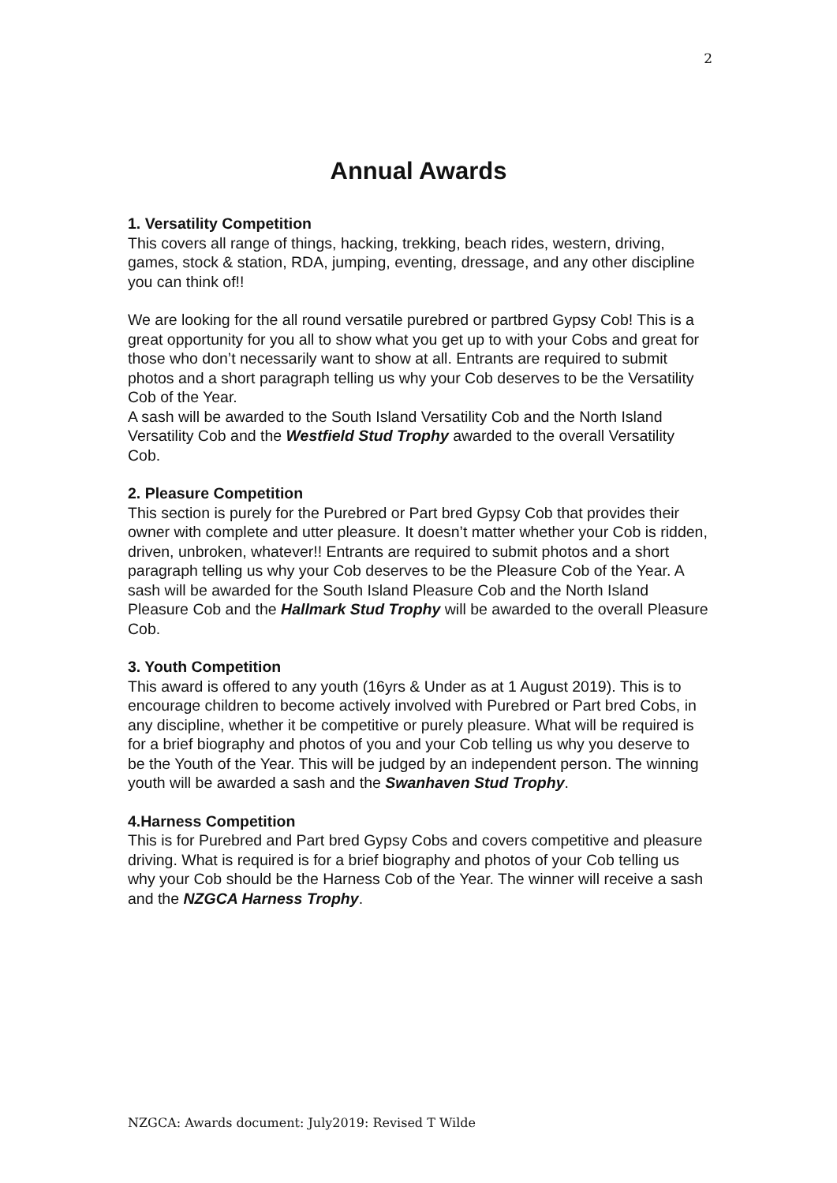2
Annual Awards
1. Versatility Competition
This covers all range of things, hacking, trekking, beach rides, western, driving, games, stock & station, RDA, jumping, eventing, dressage, and any other discipline you can think of!!
We are looking for the all round versatile purebred or partbred Gypsy Cob! This is a great opportunity for you all to show what you get up to with your Cobs and great for those who don’t necessarily want to show at all. Entrants are required to submit photos and a short paragraph telling us why your Cob deserves to be the Versatility Cob of the Year.
A sash will be awarded to the South Island Versatility Cob and the North Island Versatility Cob and the Westfield Stud Trophy awarded to the overall Versatility Cob.
2. Pleasure Competition
This section is purely for the Purebred or Part bred Gypsy Cob that provides their owner with complete and utter pleasure. It doesn’t matter whether your Cob is ridden, driven, unbroken, whatever!! Entrants are required to submit photos and a short paragraph telling us why your Cob deserves to be the Pleasure Cob of the Year. A sash will be awarded for the South Island Pleasure Cob and the North Island Pleasure Cob and the Hallmark Stud Trophy will be awarded to the overall Pleasure Cob.
3. Youth Competition
This award is offered to any youth (16yrs & Under as at 1 August 2019). This is to encourage children to become actively involved with Purebred or Part bred Cobs, in any discipline, whether it be competitive or purely pleasure. What will be required is for a brief biography and photos of you and your Cob telling us why you deserve to be the Youth of the Year. This will be judged by an independent person. The winning youth will be awarded a sash and the Swanhaven Stud Trophy.
4.Harness Competition
This is for Purebred and Part bred Gypsy Cobs and covers competitive and pleasure driving. What is required is for a brief biography and photos of your Cob telling us why your Cob should be the Harness Cob of the Year. The winner will receive a sash and the NZGCA Harness Trophy.
NZGCA: Awards document: July2019: Revised T Wilde